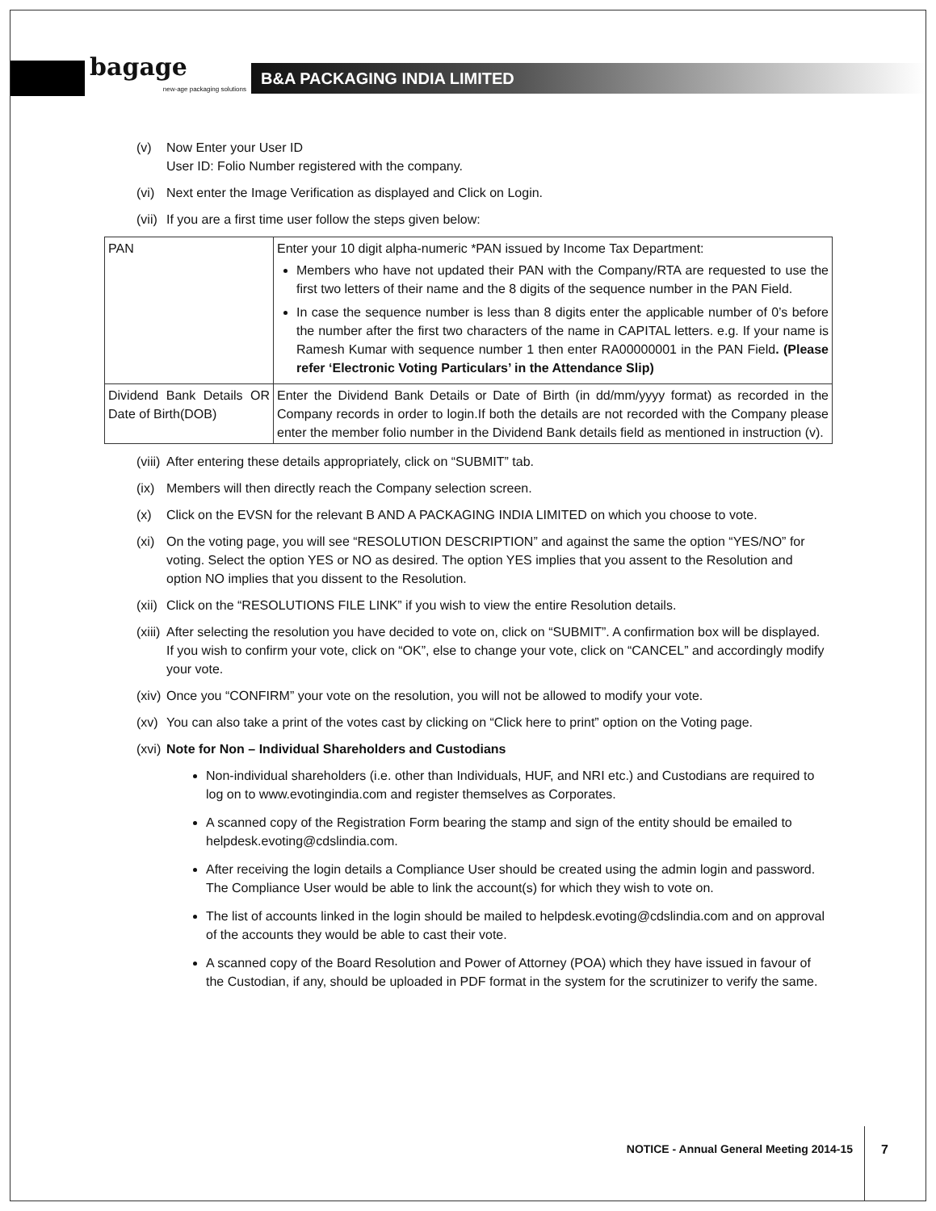bagage
new-age packaging solutions
B&A PACKAGING INDIA LIMITED
(v) Now Enter your User ID
User ID: Folio Number registered with the company.
(vi) Next enter the Image Verification as displayed and Click on Login.
(vii) If you are a first time user follow the steps given below:
| PAN | Enter your 10 digit alpha-numeric *PAN issued by Income Tax Department: Members who have not updated their PAN with the Company/RTA are requested to use the first two letters of their name and the 8 digits of the sequence number in the PAN Field. In case the sequence number is less than 8 digits enter the applicable number of 0’s before the number after the first two characters of the name in CAPITAL letters. e.g. If your name is Ramesh Kumar with sequence number 1 then enter RA00000001 in the PAN Field . (Please refer ‘Electronic Voting Particulars’ in the Attendance Slip) |
| Dividend Bank Details OR Date of Birth(DOB) | Enter the Dividend Bank Details or Date of Birth (in dd/mm/yyyy format) as recorded in the Company records in order to login.If both the details are not recorded with the Company please enter the member folio number in the Dividend Bank details field as mentioned in instruction (v). |
(viii) After entering these details appropriately, click on “SUBMIT” tab.
(ix) Members will then directly reach the Company selection screen.
(x) Click on the EVSN for the relevant B AND A PACKAGING INDIA LIMITED on which you choose to vote.
(xi) On the voting page, you will see “RESOLUTION DESCRIPTION” and against the same the option “YES/NO” for voting. Select the option YES or NO as desired. The option YES implies that you assent to the Resolution and option NO implies that you dissent to the Resolution.
(xii) Click on the “RESOLUTIONS FILE LINK” if you wish to view the entire Resolution details.
(xiii) After selecting the resolution you have decided to vote on, click on “SUBMIT”. A confirmation box will be displayed. If you wish to confirm your vote, click on “OK”, else to change your vote, click on “CANCEL” and accordingly modify your vote.
(xiv) Once you “CONFIRM” your vote on the resolution, you will not be allowed to modify your vote.
(xv) You can also take a print of the votes cast by clicking on “Click here to print” option on the Voting page.
(xvi) Note for Non – Individual Shareholders and Custodians
Non-individual shareholders (i.e. other than Individuals, HUF, and NRI etc.) and Custodians are required to log on to www.evotingindia.com and register themselves as Corporates.
A scanned copy of the Registration Form bearing the stamp and sign of the entity should be emailed to helpdesk.evoting@cdslindia.com.
After receiving the login details a Compliance User should be created using the admin login and password. The Compliance User would be able to link the account(s) for which they wish to vote on.
The list of accounts linked in the login should be mailed to helpdesk.evoting@cdslindia.com and on approval of the accounts they would be able to cast their vote.
A scanned copy of the Board Resolution and Power of Attorney (POA) which they have issued in favour of the Custodian, if any, should be uploaded in PDF format in the system for the scrutinizer to verify the same.
NOTICE - Annual General Meeting 2014-15
7